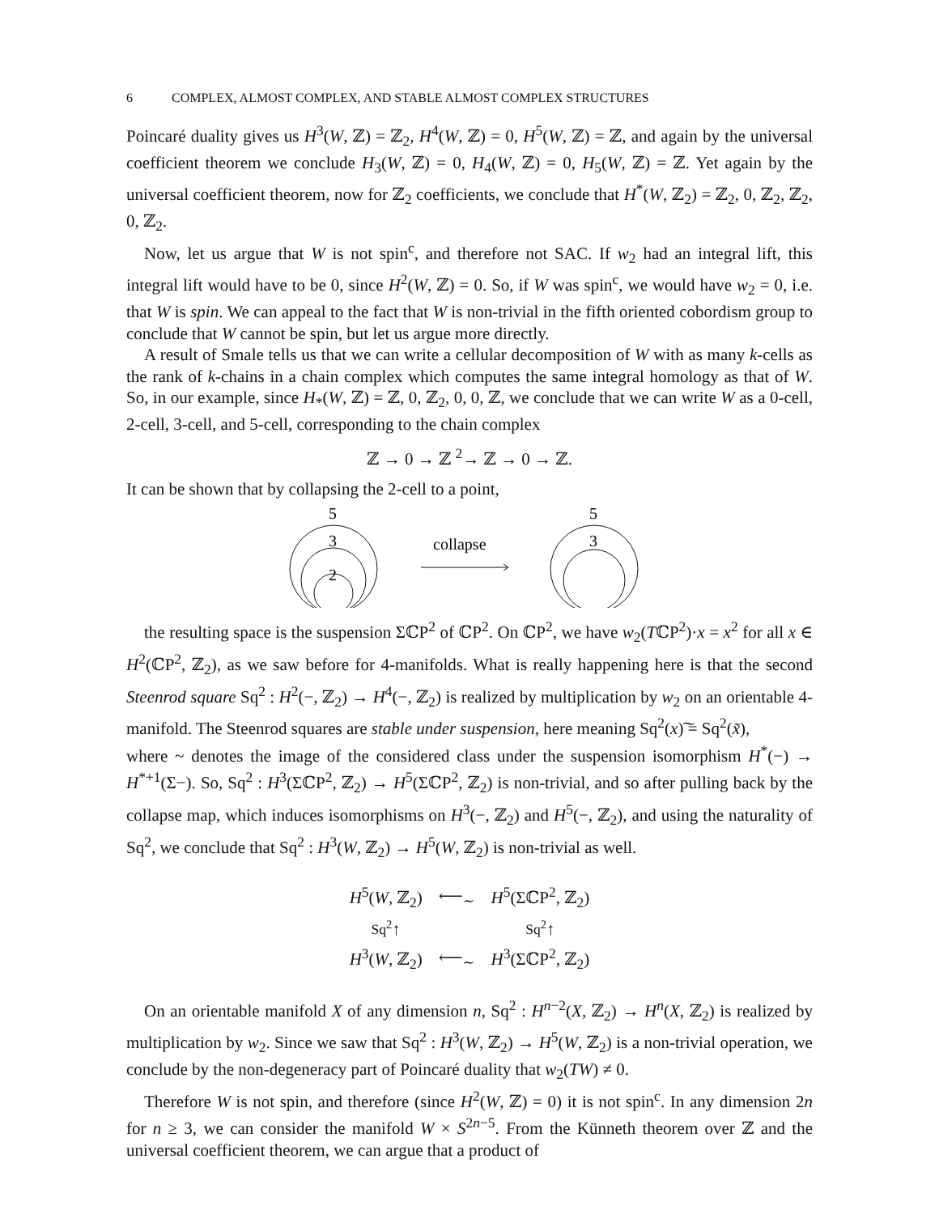6 COMPLEX, ALMOST COMPLEX, AND STABLE ALMOST COMPLEX STRUCTURES
Poincaré duality gives us H<sup>3</sup>(W, ℤ) = ℤ<sub>2</sub>, H<sup>4</sup>(W, ℤ) = 0, H<sup>5</sup>(W, ℤ) = ℤ, and again by the universal coefficient theorem we conclude H<sub>3</sub>(W, ℤ) = 0, H<sub>4</sub>(W, ℤ) = 0, H<sub>5</sub>(W, ℤ) = ℤ. Yet again by the universal coefficient theorem, now for ℤ<sub>2</sub> coefficients, we conclude that H<sup>*</sup>(W, ℤ<sub>2</sub>) = ℤ<sub>2</sub>, 0, ℤ<sub>2</sub>, ℤ<sub>2</sub>, 0, ℤ<sub>2</sub>.
Now, let us argue that W is not spin<sup>c</sup>, and therefore not SAC. If w<sub>2</sub> had an integral lift, this integral lift would have to be 0, since H<sup>2</sup>(W, ℤ) = 0. So, if W was spin<sup>c</sup>, we would have w<sub>2</sub> = 0, i.e. that W is spin. We can appeal to the fact that W is non-trivial in the fifth oriented cobordism group to conclude that W cannot be spin, but let us argue more directly.
A result of Smale tells us that we can write a cellular decomposition of W with as many k-cells as the rank of k-chains in a chain complex which computes the same integral homology as that of W. So, in our example, since H<sub>*</sub>(W, ℤ) = ℤ, 0, ℤ<sub>2</sub>, 0, 0, ℤ, we conclude that we can write W as a 0-cell, 2-cell, 3-cell, and 5-cell, corresponding to the chain complex
ℤ → 0 → ℤ <sup>2</sup>→ ℤ → 0 → ℤ.
It can be shown that by collapsing the 2-cell to a point,
5
3
2
collapse
5
3
the resulting space is the suspension ΣℂP<sup>2</sup> of ℂP<sup>2</sup>. On ℂP<sup>2</sup>, we have w<sub>2</sub>(TℂP<sup>2</sup>)·x = x<sup>2</sup> for all x ∈ H<sup>2</sup>(ℂP<sup>2</sup>, ℤ<sub>2</sub>), as we saw before for 4-manifolds. What is really happening here is that the second Steenrod square Sq<sup>2</sup> : H<sup>2</sup>(−, ℤ<sub>2</sub>) → H<sup>4</sup>(−, ℤ<sub>2</sub>) is realized by multiplication by w<sub>2</sub> on an orientable 4-manifold. The Steenrod squares are stable under suspension, here meaning Sq<sup>2</sup>(x)͠ = Sq<sup>2</sup>(x̃),
where ~ denotes the image of the considered class under the suspension isomorphism H<sup>*</sup>(−) → H<sup>*+1</sup>(Σ−). So, Sq<sup>2</sup> : H<sup>3</sup>(ΣℂP<sup>2</sup>, ℤ<sub>2</sub>) → H<sup>5</sup>(ΣℂP<sup>2</sup>, ℤ<sub>2</sub>) is non-trivial, and so after pulling back by the collapse map, which induces isomorphisms on H<sup>3</sup>(−, ℤ<sub>2</sub>) and H<sup>5</sup>(−, ℤ<sub>2</sub>), and using the naturality of Sq<sup>2</sup>, we conclude that Sq<sup>2</sup> : H<sup>3</sup>(W, ℤ<sub>2</sub>) → H<sup>5</sup>(W, ℤ<sub>2</sub>) is non-trivial as well.
| H<sup>5</sup>( W , ℤ<sub>2</sub>) | ⟵<sub>∼</sub> | H<sup>5</sup>(ΣℂP<sup>2</sup>, ℤ<sub>2</sub>) |
| Sq<sup>2</sup> ↑ | | Sq<sup>2</sup> ↑ |
| H<sup>3</sup>( W , ℤ<sub>2</sub>) | ⟵<sub>∼</sub> | H<sup>3</sup>(ΣℂP<sup>2</sup>, ℤ<sub>2</sub>) |
On an orientable manifold X of any dimension n, Sq<sup>2</sup> : H<sup>n−2</sup>(X, ℤ<sub>2</sub>) → H<sup>n</sup>(X, ℤ<sub>2</sub>) is realized by multiplication by w<sub>2</sub>. Since we saw that Sq<sup>2</sup> : H<sup>3</sup>(W, ℤ<sub>2</sub>) → H<sup>5</sup>(W, ℤ<sub>2</sub>) is a non-trivial operation, we conclude by the non-degeneracy part of Poincaré duality that w<sub>2</sub>(TW) ≠ 0.
Therefore W is not spin, and therefore (since H<sup>2</sup>(W, ℤ) = 0) it is not spin<sup>c</sup>. In any dimension 2n for n ≥ 3, we can consider the manifold W × S<sup>2n−5</sup>. From the Künneth theorem over ℤ and the universal coefficient theorem, we can argue that a product of